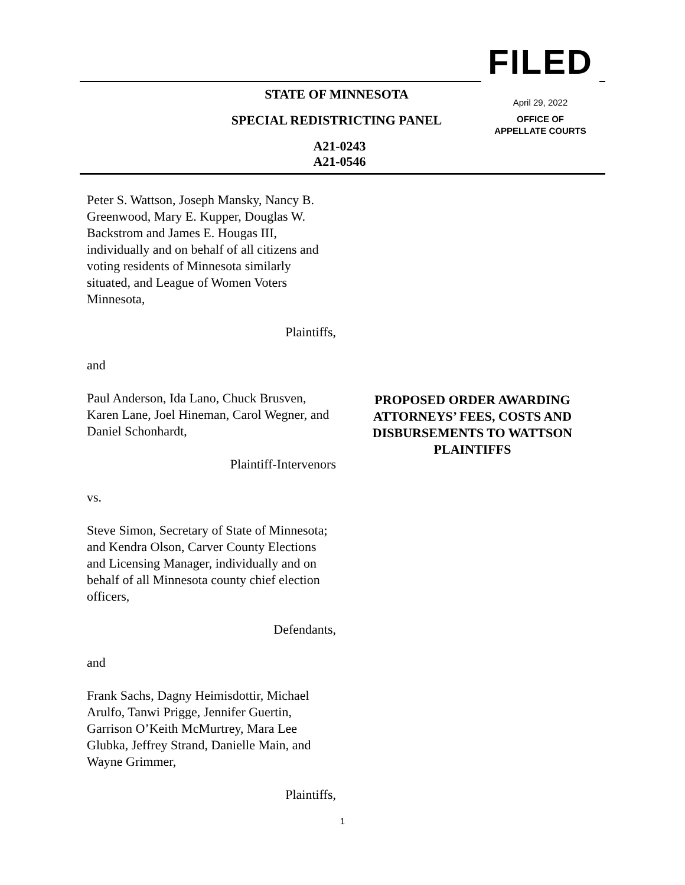STATE OF MINNESOTA
SPECIAL REDISTRICTING PANEL
A21-0243
A21-0546
FILED
April 29, 2022
OFFICE OF
APPELLATE COURTS
Peter S. Wattson, Joseph Mansky, Nancy B. Greenwood, Mary E. Kupper, Douglas W. Backstrom and James E. Hougas III, individually and on behalf of all citizens and voting residents of Minnesota similarly situated, and League of Women Voters Minnesota,
Plaintiffs,
and
Paul Anderson, Ida Lano, Chuck Brusven, Karen Lane, Joel Hineman, Carol Wegner, and Daniel Schonhardt,
Plaintiff-Intervenors
vs.
Steve Simon, Secretary of State of Minnesota; and Kendra Olson, Carver County Elections and Licensing Manager, individually and on behalf of all Minnesota county chief election officers,
Defendants,
and
Frank Sachs, Dagny Heimisdottir, Michael Arulfo, Tanwi Prigge, Jennifer Guertin, Garrison O’Keith McMurtrey, Mara Lee Glubka, Jeffrey Strand, Danielle Main, and Wayne Grimmer,
Plaintiffs,
PROPOSED ORDER AWARDING ATTORNEYS’ FEES, COSTS AND DISBURSEMENTS TO WATTSON PLAINTIFFS
1